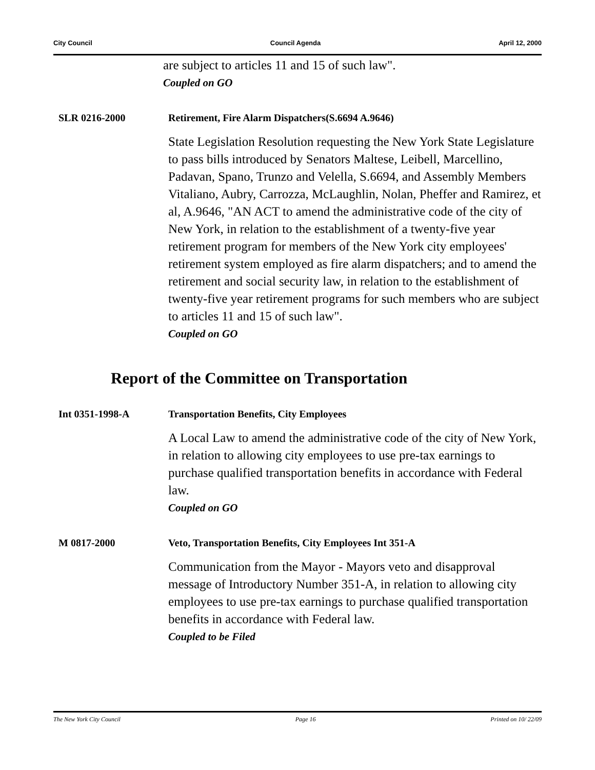City Council Council Agenda April 12, 2000
are subject to articles 11 and 15 of such law".
Coupled on GO
SLR 0216-2000 Retirement, Fire Alarm Dispatchers(S.6694 A.9646)
State Legislation Resolution requesting the New York State Legislature to pass bills introduced by Senators Maltese, Leibell, Marcellino, Padavan, Spano, Trunzo and Velella, S.6694, and Assembly Members Vitaliano, Aubry, Carrozza, McLaughlin, Nolan, Pheffer and Ramirez, et al, A.9646, "AN ACT to amend the administrative code of the city of New York, in relation to the establishment of a twenty-five year retirement program for members of the New York city employees' retirement system employed as fire alarm dispatchers; and to amend the retirement and social security law, in relation to the establishment of twenty-five year retirement programs for such members who are subject to articles 11 and 15 of such law".
Coupled on GO
Report of the Committee on Transportation
Int 0351-1998-A Transportation Benefits, City Employees
A Local Law to amend the administrative code of the city of New York, in relation to allowing city employees to use pre-tax earnings to purchase qualified transportation benefits in accordance with Federal law.
Coupled on GO
M 0817-2000 Veto, Transportation Benefits, City Employees Int 351-A
Communication from the Mayor - Mayors veto and disapproval message of Introductory Number 351-A, in relation to allowing city employees to use pre-tax earnings to purchase qualified transportation benefits in accordance with Federal law.
Coupled to be Filed
The New York City Council Page 16 Printed on 10/ 22/09